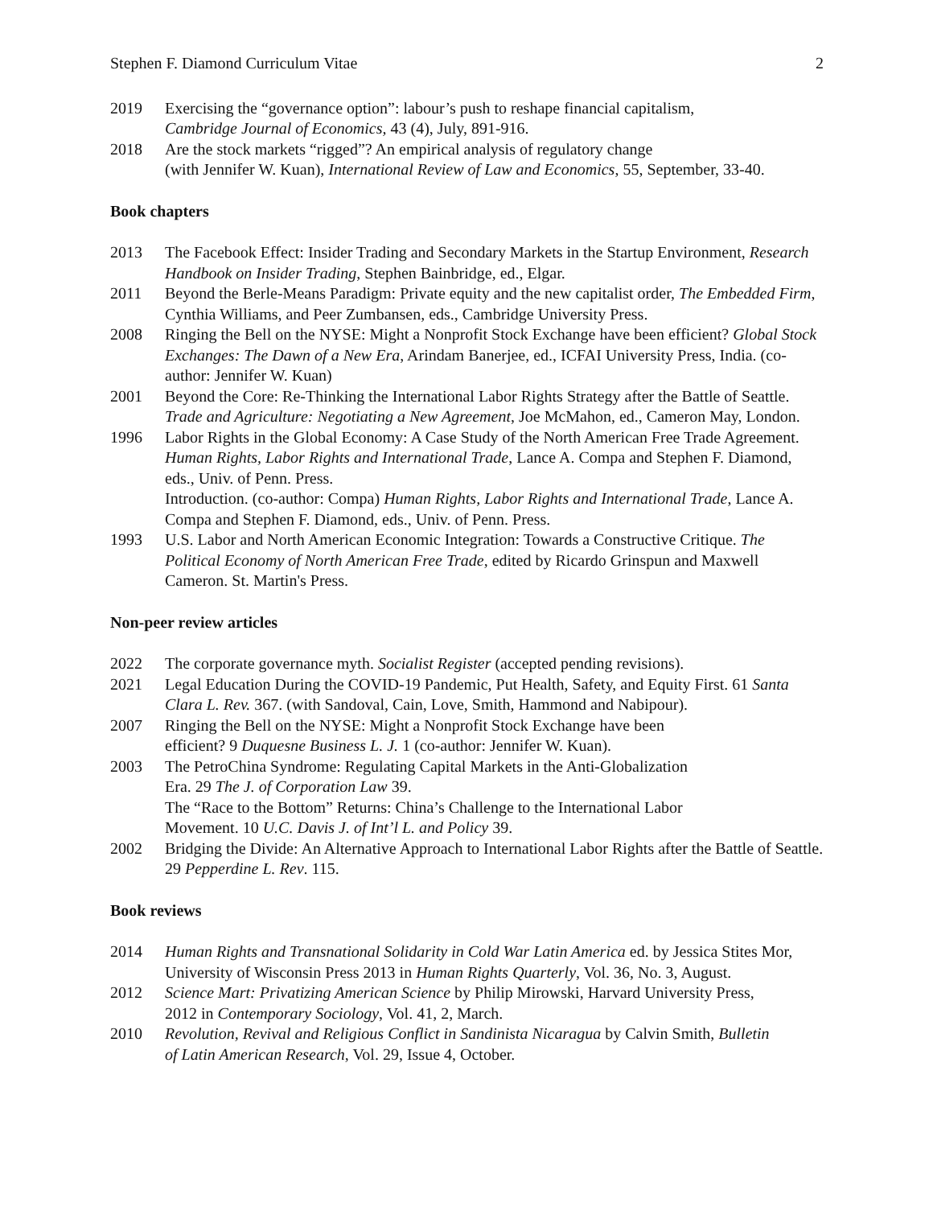Stephen F. Diamond Curriculum Vitae 2
2019 Exercising the “governance option”: labour’s push to reshape financial capitalism,
Cambridge Journal of Economics, 43 (4), July, 891-916.
2018 Are the stock markets “rigged”? An empirical analysis of regulatory change
(with Jennifer W. Kuan), International Review of Law and Economics, 55, September, 33-40.
Book chapters
2013 The Facebook Effect: Insider Trading and Secondary Markets in the Startup Environment, Research Handbook on Insider Trading, Stephen Bainbridge, ed., Elgar.
2011 Beyond the Berle-Means Paradigm: Private equity and the new capitalist order, The Embedded Firm, Cynthia Williams, and Peer Zumbansen, eds., Cambridge University Press.
2008 Ringing the Bell on the NYSE: Might a Nonprofit Stock Exchange have been efficient? Global Stock Exchanges: The Dawn of a New Era, Arindam Banerjee, ed., ICFAI University Press, India. (co-author: Jennifer W. Kuan)
2001 Beyond the Core: Re-Thinking the International Labor Rights Strategy after the Battle of Seattle. Trade and Agriculture: Negotiating a New Agreement, Joe McMahon, ed., Cameron May, London.
1996 Labor Rights in the Global Economy: A Case Study of the North American Free Trade Agreement. Human Rights, Labor Rights and International Trade, Lance A. Compa and Stephen F. Diamond, eds., Univ. of Penn. Press.
Introduction. (co-author: Compa) Human Rights, Labor Rights and International Trade, Lance A. Compa and Stephen F. Diamond, eds., Univ. of Penn. Press.
1993 U.S. Labor and North American Economic Integration: Towards a Constructive Critique. The Political Economy of North American Free Trade, edited by Ricardo Grinspun and Maxwell Cameron. St. Martin's Press.
Non-peer review articles
2022 The corporate governance myth. Socialist Register (accepted pending revisions).
2021 Legal Education During the COVID-19 Pandemic, Put Health, Safety, and Equity First. 61 Santa Clara L. Rev. 367. (with Sandoval, Cain, Love, Smith, Hammond and Nabipour).
2007 Ringing the Bell on the NYSE: Might a Nonprofit Stock Exchange have been
efficient? 9 Duquesne Business L. J. 1 (co-author: Jennifer W. Kuan).
2003 The PetroChina Syndrome: Regulating Capital Markets in the Anti-Globalization
Era. 29 The J. of Corporation Law 39.
The “Race to the Bottom” Returns: China’s Challenge to the International Labor
Movement. 10 U.C. Davis J. of Int’l L. and Policy 39.
2002 Bridging the Divide: An Alternative Approach to International Labor Rights after the Battle of Seattle. 29 Pepperdine L. Rev. 115.
Book reviews
2014 Human Rights and Transnational Solidarity in Cold War Latin America ed. by Jessica Stites Mor, University of Wisconsin Press 2013 in Human Rights Quarterly, Vol. 36, No. 3, August.
2012 Science Mart: Privatizing American Science by Philip Mirowski, Harvard University Press,
2012 in Contemporary Sociology, Vol. 41, 2, March.
2010 Revolution, Revival and Religious Conflict in Sandinista Nicaragua by Calvin Smith, Bulletin
of Latin American Research, Vol. 29, Issue 4, October.